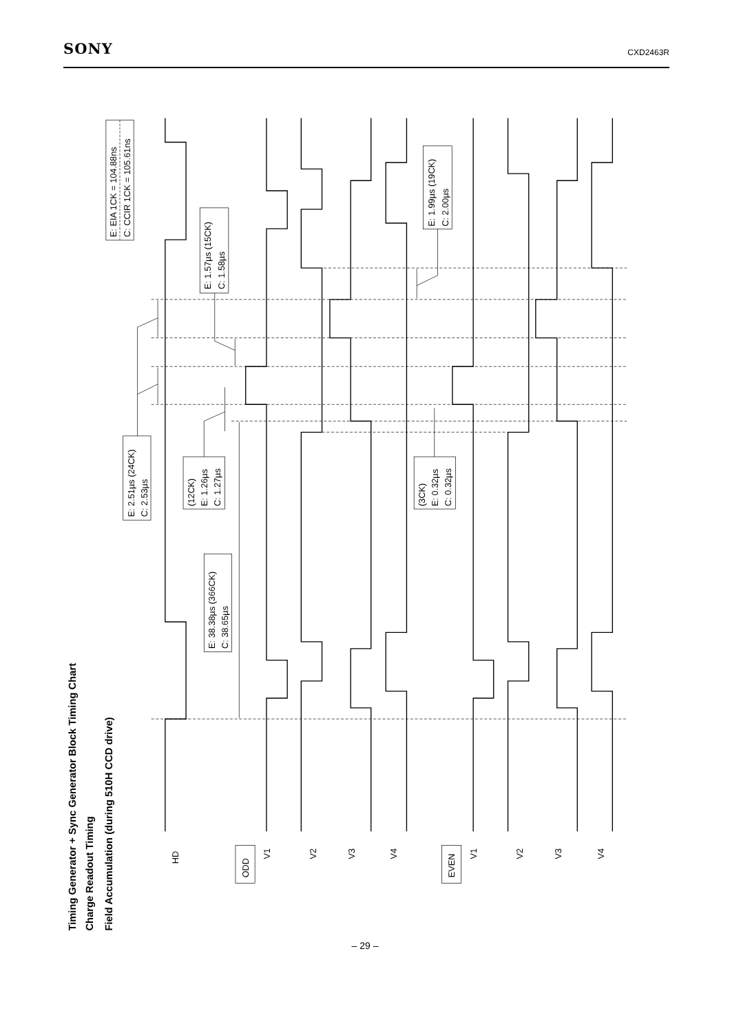SONY CXD2463R
Timing Generator + Sync Generator Block Timing Chart
Charge Readout Timing
Field Accumulation (during 510H CCD drive)
E: EIA 1CK = 104.88ns
C: CCIR 1CK = 105.61ns
E: 1.57µs (15CK)
C: 1.58µs
E: 1.99µs (19CK)
C: 2.00µs
E: 2.51µs (24CK)
C: 2.53µs
(12CK)
E: 1.26µs
C: 1.27µs
E: 38.38µs (366CK)
C: 38.65µs
(3CK)
E: 0.32µs
C: 0.32µs
HD
ODD
V1
V2
V3
V4
EVEN
V1
V2
V3
V4
– 29 –